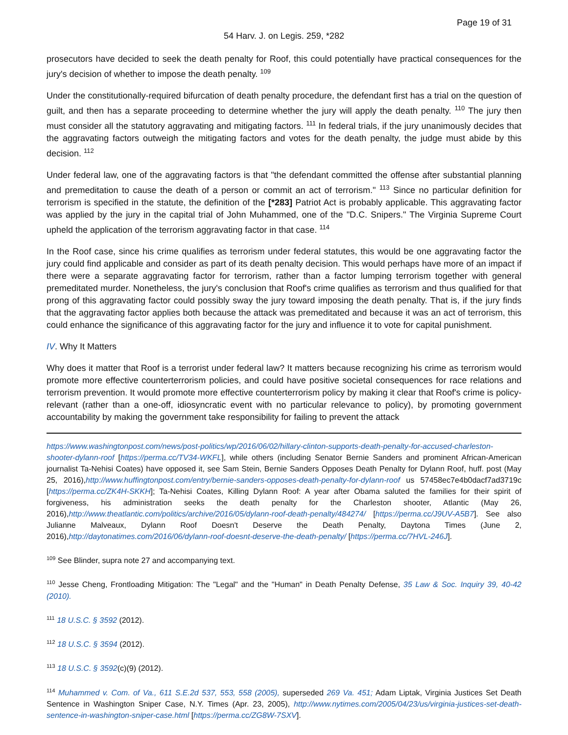Page 19 of 31
54 Harv. J. on Legis. 259, *282
prosecutors have decided to seek the death penalty for Roof, this could potentially have practical consequences for the jury's decision of whether to impose the death penalty. <sup>109</sup>
Under the constitutionally-required bifurcation of death penalty procedure, the defendant first has a trial on the question of guilt, and then has a separate proceeding to determine whether the jury will apply the death penalty. <sup>110</sup> The jury then must consider all the statutory aggravating and mitigating factors. <sup>111</sup> In federal trials, if the jury unanimously decides that the aggravating factors outweigh the mitigating factors and votes for the death penalty, the judge must abide by this decision. <sup>112</sup>
Under federal law, one of the aggravating factors is that "the defendant committed the offense after substantial planning and premeditation to cause the death of a person or commit an act of terrorism." <sup>113</sup> Since no particular definition for terrorism is specified in the statute, the definition of the [*283] Patriot Act is probably applicable. This aggravating factor was applied by the jury in the capital trial of John Muhammed, one of the "D.C. Snipers." The Virginia Supreme Court upheld the application of the terrorism aggravating factor in that case. <sup>114</sup>
In the Roof case, since his crime qualifies as terrorism under federal statutes, this would be one aggravating factor the jury could find applicable and consider as part of its death penalty decision. This would perhaps have more of an impact if there were a separate aggravating factor for terrorism, rather than a factor lumping terrorism together with general premeditated murder. Nonetheless, the jury's conclusion that Roof's crime qualifies as terrorism and thus qualified for that prong of this aggravating factor could possibly sway the jury toward imposing the death penalty. That is, if the jury finds that the aggravating factor applies both because the attack was premeditated and because it was an act of terrorism, this could enhance the significance of this aggravating factor for the jury and influence it to vote for capital punishment.
IV. Why It Matters
Why does it matter that Roof is a terrorist under federal law? It matters because recognizing his crime as terrorism would promote more effective counterterrorism policies, and could have positive societal consequences for race relations and terrorism prevention. It would promote more effective counterterrorism policy by making it clear that Roof's crime is policy-relevant (rather than a one-off, idiosyncratic event with no particular relevance to policy), by promoting government accountability by making the government take responsibility for failing to prevent the attack
https://www.washingtonpost.com/news/post-politics/wp/2016/06/02/hillary-clinton-supports-death-penalty-for-accused-charleston-shooter-dylann-roof [https://perma.cc/TV34-WKFL], while others (including Senator Bernie Sanders and prominent African-American journalist Ta-Nehisi Coates) have opposed it, see Sam Stein, Bernie Sanders Opposes Death Penalty for Dylann Roof, huff. post (May 25, 2016),http://www.huffingtonpost.com/entry/bernie-sanders-opposes-death-penalty-for-dylann-roof us 57458ec7e4b0dacf7ad3719c [https://perma.cc/ZK4H-SKKH]; Ta-Nehisi Coates, Killing Dylann Roof: A year after Obama saluted the families for their spirit of forgiveness, his administration seeks the death penalty for the Charleston shooter, Atlantic (May 26, 2016),http://www.theatlantic.com/politics/archive/2016/05/dylann-roof-death-penalty/484274/ [https://perma.cc/J9UV-A5B7]. See also Julianne Malveaux, Dylann Roof Doesn't Deserve the Death Penalty, Daytona Times (June 2, 2016),http://daytonatimes.com/2016/06/dylann-roof-doesnt-deserve-the-death-penalty/ [https://perma.cc/7HVL-246J].
<sup>109</sup> See Blinder, supra note 27 and accompanying text.
<sup>110</sup> Jesse Cheng, Frontloading Mitigation: The "Legal" and the "Human" in Death Penalty Defense, 35 Law & Soc. Inquiry 39, 40-42 (2010).
<sup>111</sup> 18 U.S.C. § 3592 (2012).
<sup>112</sup> 18 U.S.C. § 3594 (2012).
<sup>113</sup> 18 U.S.C. § 3592(c)(9) (2012).
<sup>114</sup> Muhammed v. Com. of Va., 611 S.E.2d 537, 553, 558 (2005), superseded 269 Va. 451; Adam Liptak, Virginia Justices Set Death Sentence in Washington Sniper Case, N.Y. Times (Apr. 23, 2005), http://www.nytimes.com/2005/04/23/us/virginia-justices-set-death-sentence-in-washington-sniper-case.html [https://perma.cc/ZG8W-7SXV].